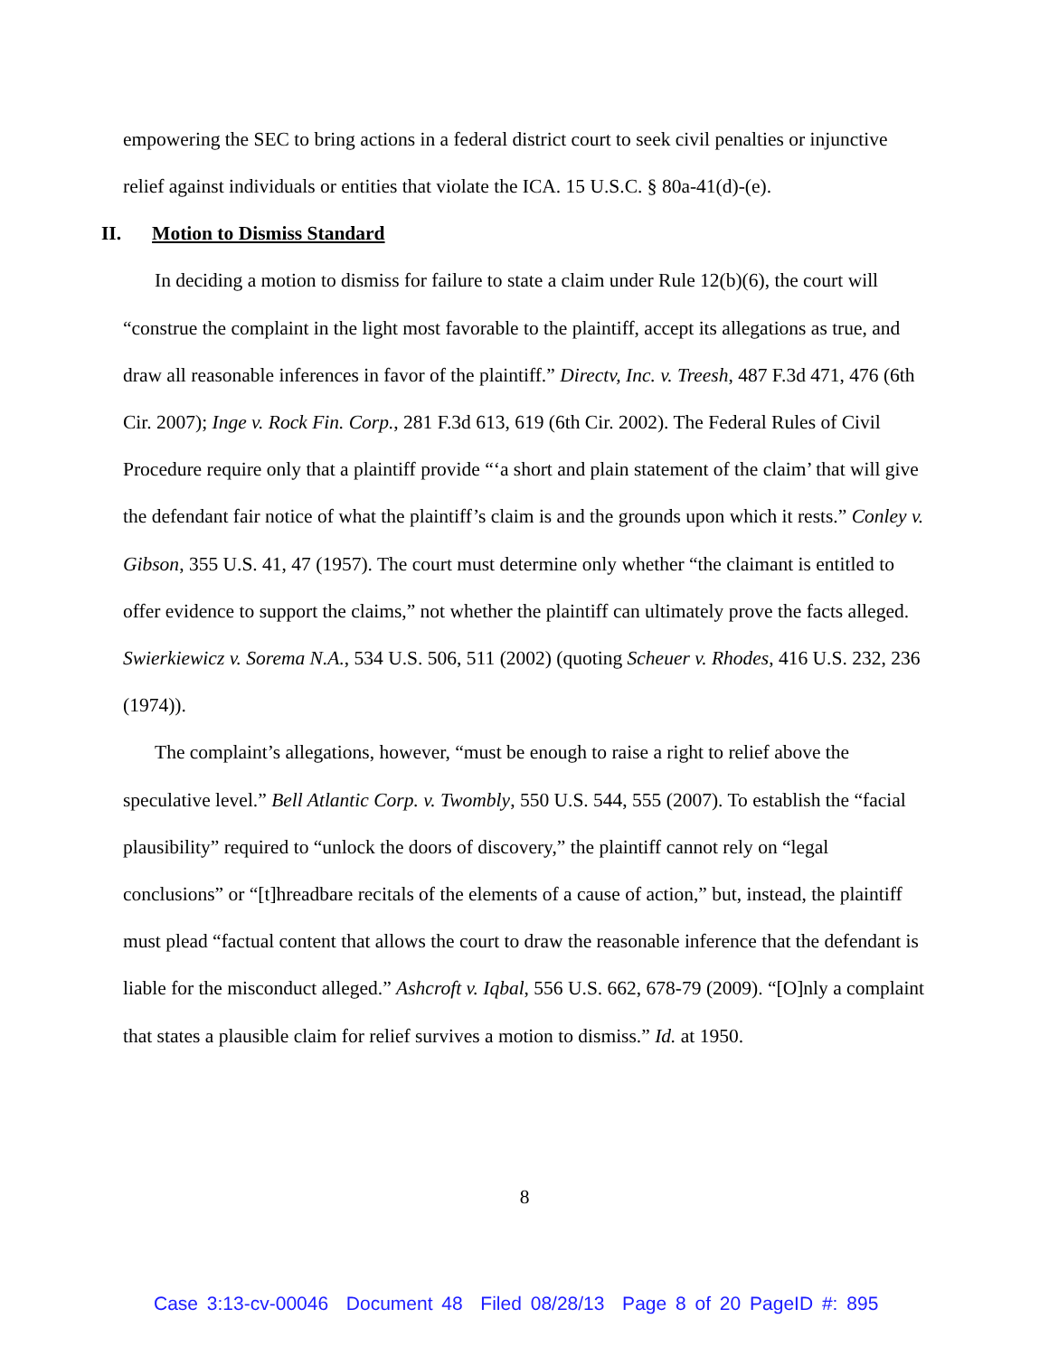empowering the SEC to bring actions in a federal district court to seek civil penalties or injunctive relief against individuals or entities that violate the ICA. 15 U.S.C. § 80a-41(d)-(e).
II. Motion to Dismiss Standard
In deciding a motion to dismiss for failure to state a claim under Rule 12(b)(6), the court will “construe the complaint in the light most favorable to the plaintiff, accept its allegations as true, and draw all reasonable inferences in favor of the plaintiff.” Directv, Inc. v. Treesh, 487 F.3d 471, 476 (6th Cir. 2007); Inge v. Rock Fin. Corp., 281 F.3d 613, 619 (6th Cir. 2002). The Federal Rules of Civil Procedure require only that a plaintiff provide “‘a short and plain statement of the claim’ that will give the defendant fair notice of what the plaintiff’s claim is and the grounds upon which it rests.” Conley v. Gibson, 355 U.S. 41, 47 (1957). The court must determine only whether “the claimant is entitled to offer evidence to support the claims,” not whether the plaintiff can ultimately prove the facts alleged. Swierkiewicz v. Sorema N.A., 534 U.S. 506, 511 (2002) (quoting Scheuer v. Rhodes, 416 U.S. 232, 236 (1974)).
The complaint’s allegations, however, “must be enough to raise a right to relief above the speculative level.” Bell Atlantic Corp. v. Twombly, 550 U.S. 544, 555 (2007). To establish the “facial plausibility” required to “unlock the doors of discovery,” the plaintiff cannot rely on “legal conclusions” or “[t]hreadbare recitals of the elements of a cause of action,” but, instead, the plaintiff must plead “factual content that allows the court to draw the reasonable inference that the defendant is liable for the misconduct alleged.” Ashcroft v. Iqbal, 556 U.S. 662, 678-79 (2009). “[O]nly a complaint that states a plausible claim for relief survives a motion to dismiss.” Id. at 1950.
8
Case 3:13-cv-00046 Document 48 Filed 08/28/13 Page 8 of 20 PageID #: 895